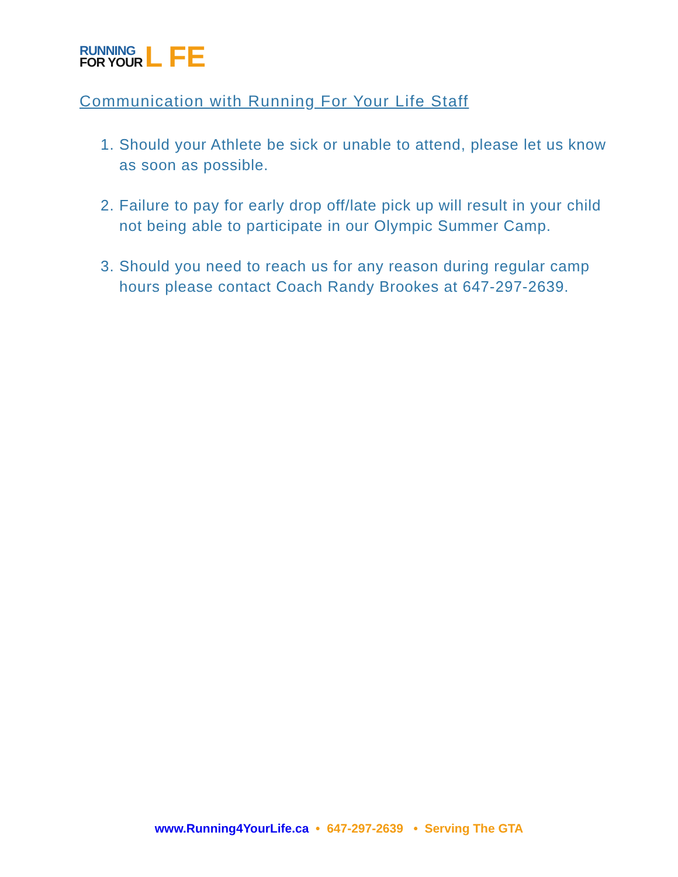RUNNING
FOR YOUR
L FE
Communication with Running For Your Life Staff
1. Should your Athlete be sick or unable to attend, please let us know as soon as possible.
2. Failure to pay for early drop off/late pick up will result in your child not being able to participate in our Olympic Summer Camp.
3. Should you need to reach us for any reason during regular camp hours please contact Coach Randy Brookes at 647-297-2639.
www.Running4YourLife.ca • 647-297-2639 • Serving The GTA